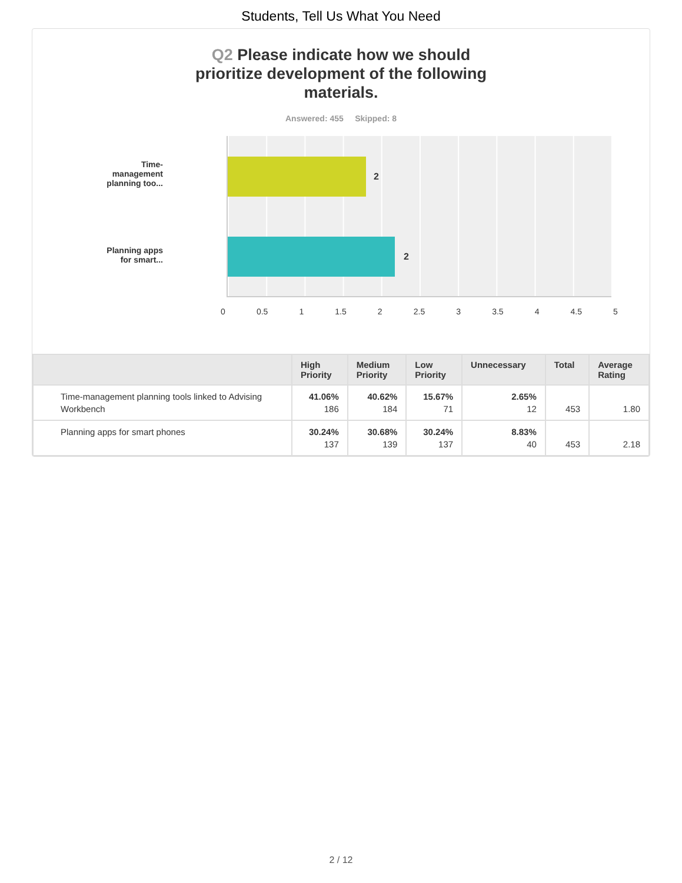Students, Tell Us What You Need
Q2 Please indicate how we should prioritize development of the following materials.
Answered: 455 Skipped: 8
Time-
management
planning too...
Planning apps
for smart...
2
2
0 0.5 1 1.5 2 2.5 3 3.5 4 4.5 5
| | High Priority | Medium Priority | Low Priority | Unnecessary | Total | Average Rating |
| --- | --- | --- | --- | --- | --- | --- |
| Time-management planning tools linked to Advising Workbench | 41.06% 186 | 40.62% 184 | 15.67% 71 | 2.65% 12 | 453 | 1.80 |
| Planning apps for smart phones | 30.24% 137 | 30.68% 139 | 30.24% 137 | 8.83% 40 | 453 | 2.18 |
2 / 12